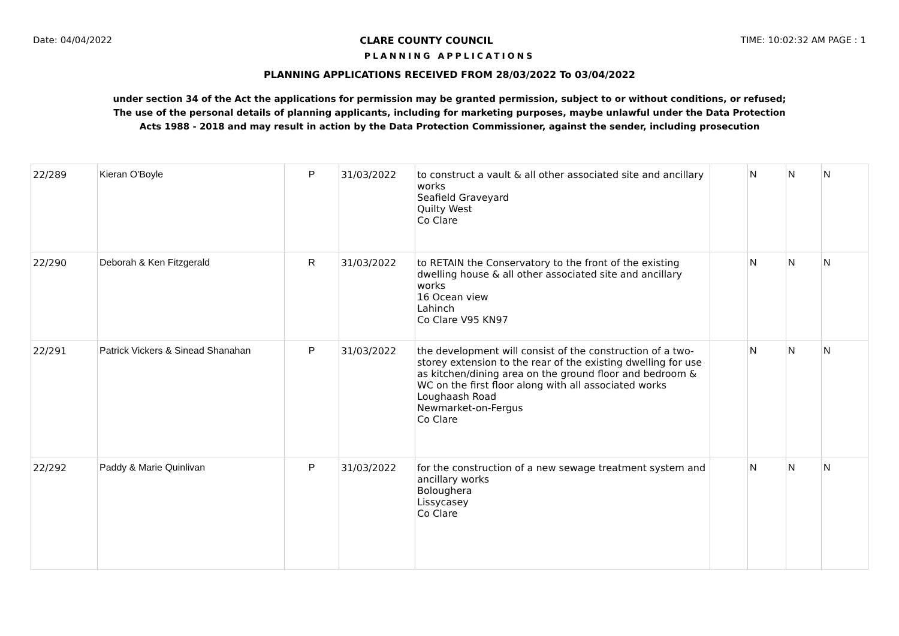Date: 04/04/2022 CLARE COUNTY COUNCIL TIME: 10:02:32 AM PAGE : 1
PLANNING APPLICATIONS
PLANNING APPLICATIONS RECEIVED FROM 28/03/2022 To 03/04/2022
under section 34 of the Act the applications for permission may be granted permission, subject to or without conditions, or refused;
The use of the personal details of planning applicants, including for marketing purposes, maybe unlawful under the Data Protection
Acts 1988 - 2018 and may result in action by the Data Protection Commissioner, against the sender, including prosecution
| 22/289 | Kieran O'Boyle | P | 31/03/2022 | to construct a vault & all other associated site and ancillary works Seafield Graveyard Quilty West Co Clare | | N | N | N |
| 22/290 | Deborah & Ken Fitzgerald | R | 31/03/2022 | to RETAIN the Conservatory to the front of the existing dwelling house & all other associated site and ancillary works 16 Ocean view Lahinch Co Clare V95 KN97 | | N | N | N |
| 22/291 | Patrick Vickers & Sinead Shanahan | P | 31/03/2022 | the development will consist of the construction of a two-storey extension to the rear of the existing dwelling for use as kitchen/dining area on the ground floor and bedroom & WC on the first floor along with all associated works Loughaash Road Newmarket-on-Fergus Co Clare | | N | N | N |
| 22/292 | Paddy & Marie Quinlivan | P | 31/03/2022 | for the construction of a new sewage treatment system and ancillary works Boloughera Lissycasey Co Clare | | N | N | N |